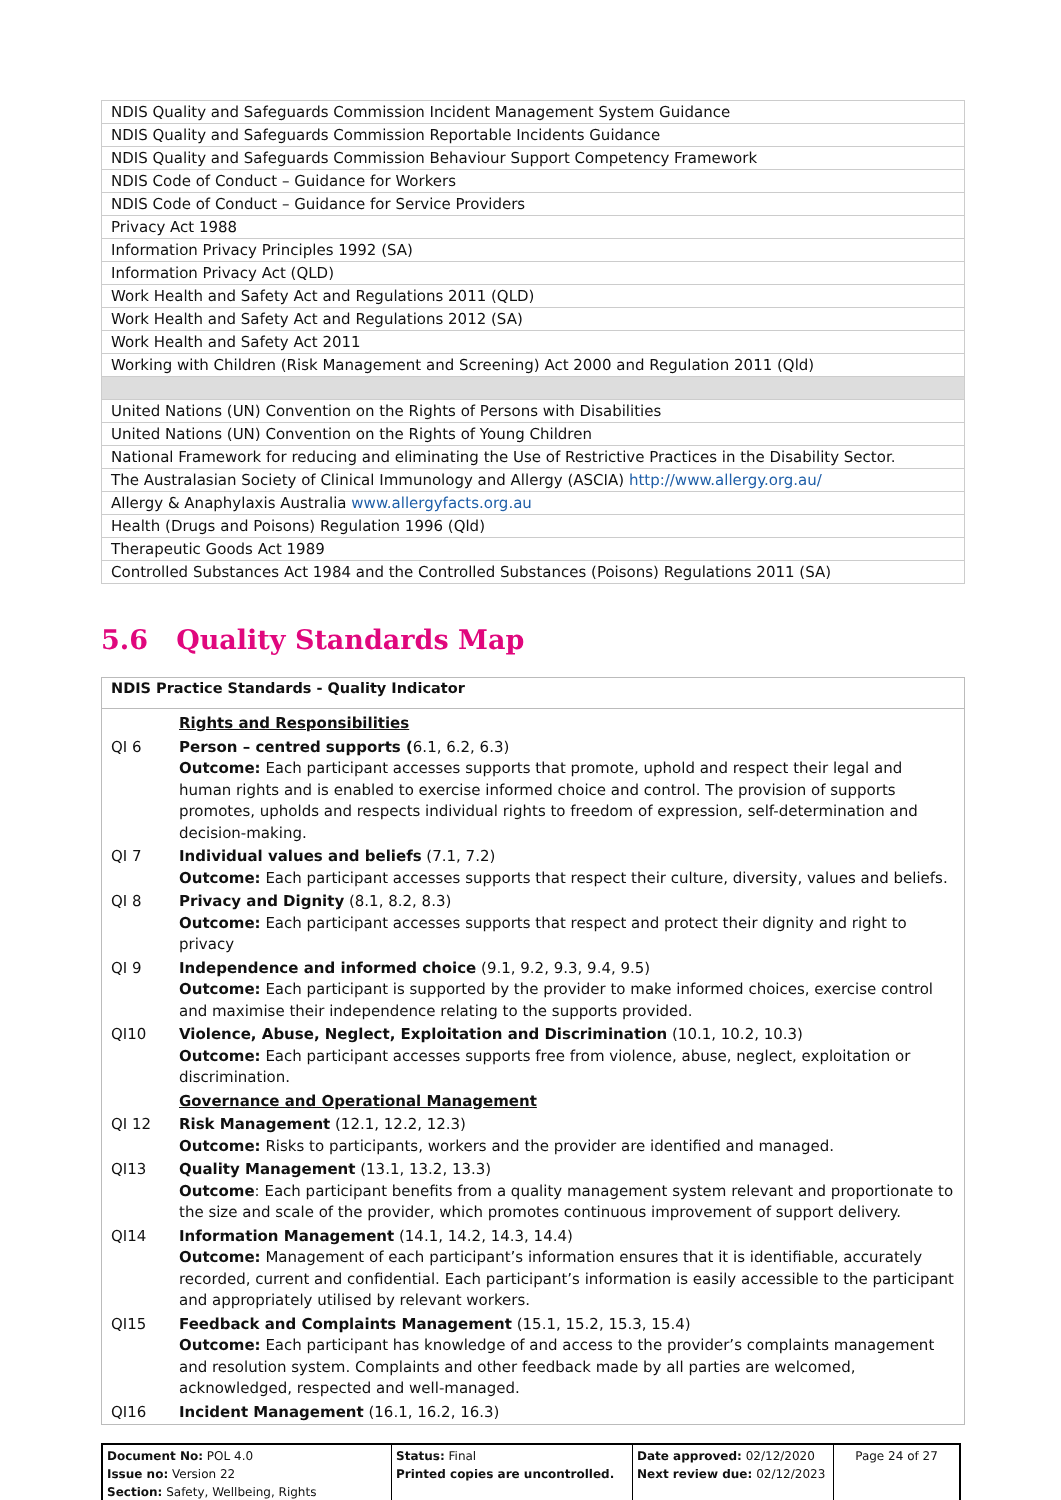| NDIS Quality and Safeguards Commission Incident Management System Guidance |
| NDIS Quality and Safeguards Commission Reportable Incidents Guidance |
| NDIS Quality and Safeguards Commission Behaviour Support Competency Framework |
| NDIS Code of Conduct – Guidance for Workers |
| NDIS Code of Conduct – Guidance for Service Providers |
| Privacy Act 1988 |
| Information Privacy Principles 1992 (SA) |
| Information Privacy Act (QLD) |
| Work Health and Safety Act and Regulations 2011 (QLD) |
| Work Health and Safety Act and Regulations 2012 (SA) |
| Work Health and Safety Act 2011 |
| Working with Children (Risk Management and Screening) Act 2000 and Regulation 2011 (Qld) |
| United Nations (UN) Convention on the Rights of Persons with Disabilities |
| United Nations (UN) Convention on the Rights of Young Children |
| National Framework for reducing and eliminating the Use of Restrictive Practices in the Disability Sector. |
| The Australasian Society of Clinical Immunology and Allergy (ASCIA) http://www.allergy.org.au/ |
| Allergy & Anaphylaxis Australia www.allergyfacts.org.au |
| Health (Drugs and Poisons) Regulation 1996 (Qld) |
| Therapeutic Goods Act 1989 |
| Controlled Substances Act 1984 and the Controlled Substances (Poisons) Regulations 2011 (SA) |
5.6 Quality Standards Map
| NDIS Practice Standards - Quality Indicator | |
| --- | --- |
| | Rights and Responsibilities |
| QI 6 | Person – centred supports ( 6.1, 6.2, 6.3) Outcome: Each participant accesses supports that promote, uphold and respect their legal and human rights and is enabled to exercise informed choice and control. The provision of supports promotes, upholds and respects individual rights to freedom of expression, self-determination and decision-making. |
| QI 7 | Individual values and beliefs (7.1, 7.2) Outcome: Each participant accesses supports that respect their culture, diversity, values and beliefs. |
| QI 8 | Privacy and Dignity (8.1, 8.2, 8.3) Outcome: Each participant accesses supports that respect and protect their dignity and right to privacy |
| QI 9 | Independence and informed choice (9.1, 9.2, 9.3, 9.4, 9.5) Outcome: Each participant is supported by the provider to make informed choices, exercise control and maximise their independence relating to the supports provided. |
| QI10 | Violence, Abuse, Neglect, Exploitation and Discrimination (10.1, 10.2, 10.3) Outcome: Each participant accesses supports free from violence, abuse, neglect, exploitation or discrimination. |
| | Governance and Operational Management |
| QI 12 | Risk Management (12.1, 12.2, 12.3) Outcome: Risks to participants, workers and the provider are identified and managed. |
| QI13 | Quality Management (13.1, 13.2, 13.3) Outcome : Each participant benefits from a quality management system relevant and proportionate to the size and scale of the provider, which promotes continuous improvement of support delivery. |
| QI14 | Information Management (14.1, 14.2, 14.3, 14.4) Outcome: Management of each participant’s information ensures that it is identifiable, accurately recorded, current and confidential. Each participant’s information is easily accessible to the participant and appropriately utilised by relevant workers. |
| QI15 | Feedback and Complaints Management (15.1, 15.2, 15.3, 15.4) Outcome: Each participant has knowledge of and access to the provider’s complaints management and resolution system. Complaints and other feedback made by all parties are welcomed, acknowledged, respected and well-managed. |
| QI16 | Incident Management (16.1, 16.2, 16.3) |
| Document No: POL 4.0 Issue no: Version 22 Section: Safety, Wellbeing, Rights | Status: Final Printed copies are uncontrolled. | Date approved: 02/12/2020 Next review due: 02/12/2023 | Page 24 of 27 |